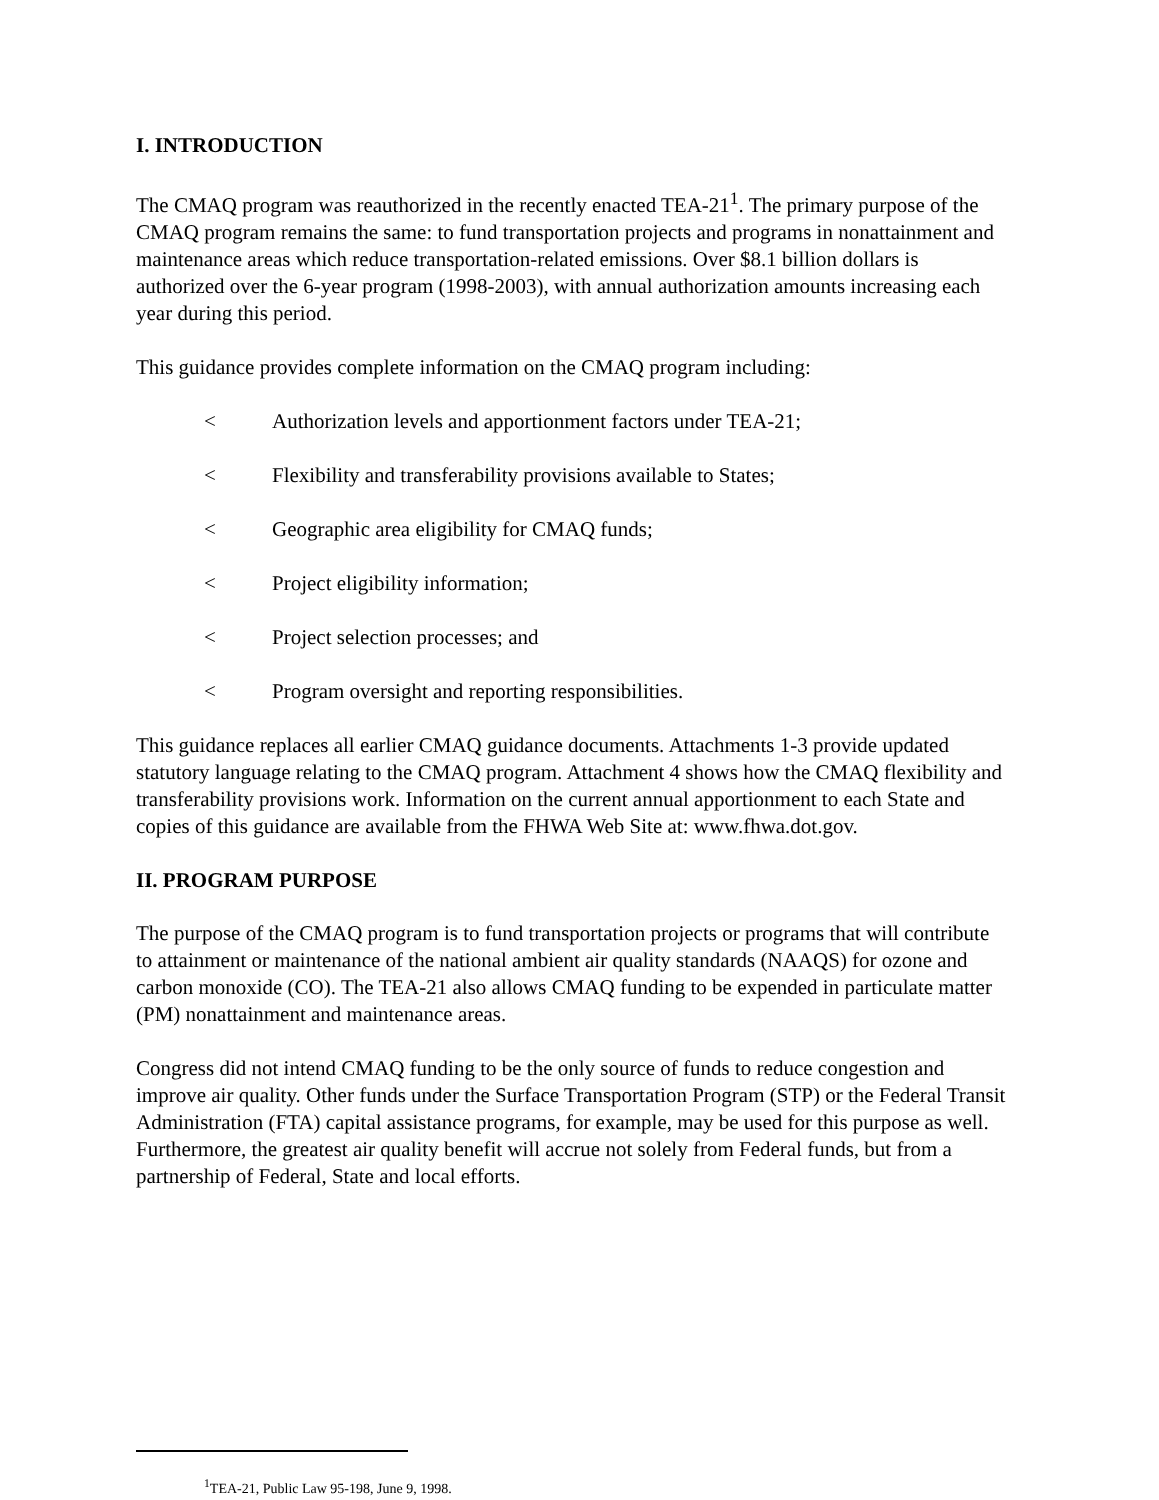I. INTRODUCTION
The CMAQ program was reauthorized in the recently enacted TEA-21<sup>1</sup>. The primary purpose of the CMAQ program remains the same: to fund transportation projects and programs in nonattainment and maintenance areas which reduce transportation-related emissions. Over $8.1 billion dollars is authorized over the 6-year program (1998-2003), with annual authorization amounts increasing each year during this period.
This guidance provides complete information on the CMAQ program including:
< Authorization levels and apportionment factors under TEA-21;
< Flexibility and transferability provisions available to States;
< Geographic area eligibility for CMAQ funds;
< Project eligibility information;
< Project selection processes; and
< Program oversight and reporting responsibilities.
This guidance replaces all earlier CMAQ guidance documents. Attachments 1-3 provide updated statutory language relating to the CMAQ program. Attachment 4 shows how the CMAQ flexibility and transferability provisions work. Information on the current annual apportionment to each State and copies of this guidance are available from the FHWA Web Site at: www.fhwa.dot.gov.
II. PROGRAM PURPOSE
The purpose of the CMAQ program is to fund transportation projects or programs that will contribute to attainment or maintenance of the national ambient air quality standards (NAAQS) for ozone and carbon monoxide (CO). The TEA-21 also allows CMAQ funding to be expended in particulate matter (PM) nonattainment and maintenance areas.
Congress did not intend CMAQ funding to be the only source of funds to reduce congestion and improve air quality. Other funds under the Surface Transportation Program (STP) or the Federal Transit Administration (FTA) capital assistance programs, for example, may be used for this purpose as well. Furthermore, the greatest air quality benefit will accrue not solely from Federal funds, but from a partnership of Federal, State and local efforts.
<sup>1</sup> TEA-21, Public Law 95-198, June 9, 1998.